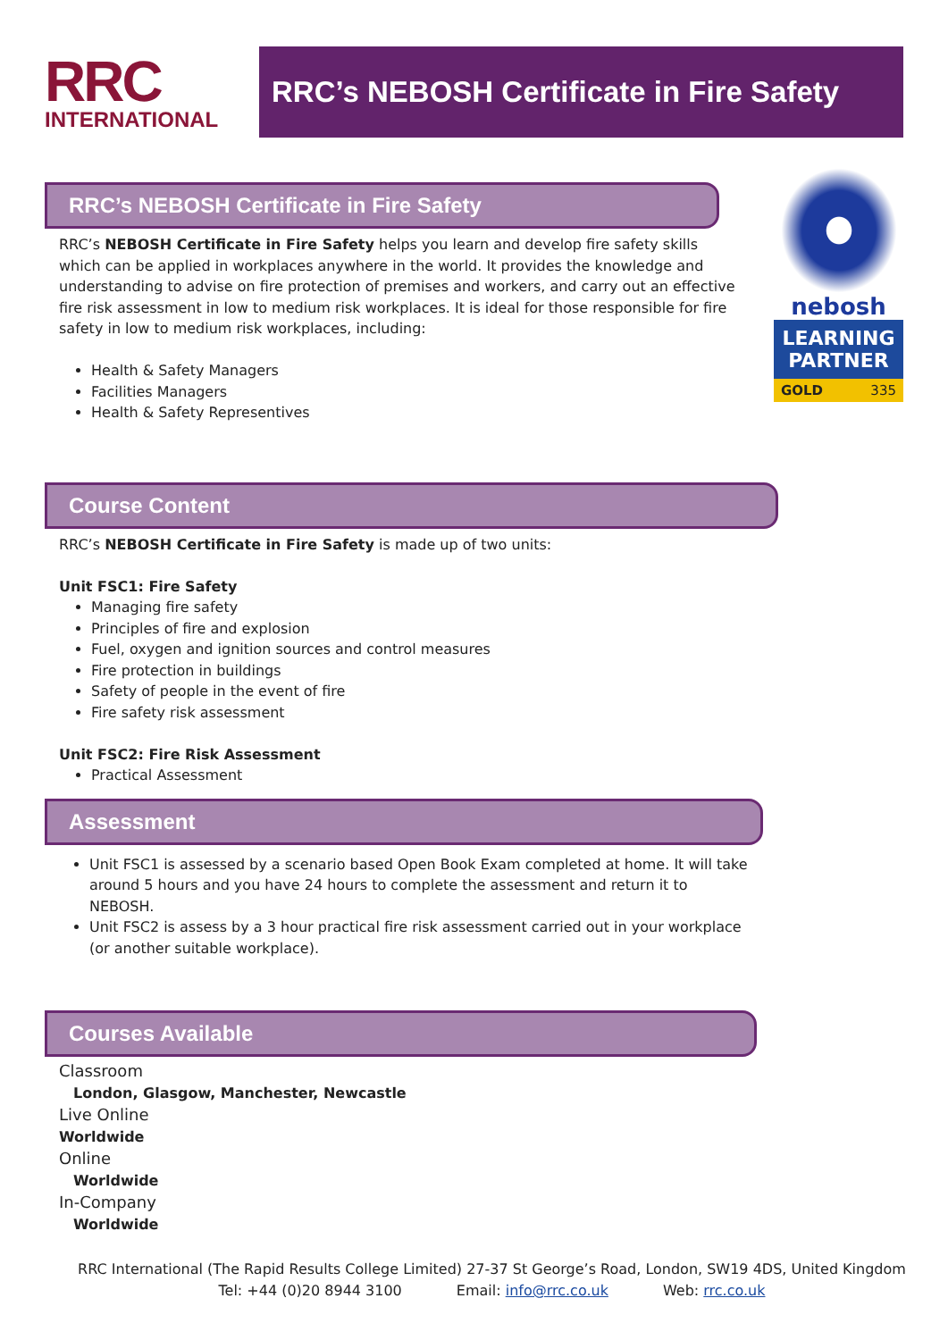RRC
INTERNATIONAL
RRC’s NEBOSH Certificate in Fire Safety
RRC’s NEBOSH Certificate in Fire Safety
RRC’s NEBOSH Certificate in Fire Safety helps you learn and develop fire safety skills which can be applied in workplaces anywhere in the world. It provides the knowledge and understanding to advise on fire protection of premises and workers, and carry out an effective fire risk assessment in low to medium risk workplaces. It is ideal for those responsible for fire safety in low to medium risk workplaces, including:
Health & Safety Managers
Facilities Managers
Health & Safety Representives
nebosh
LEARNING
PARTNER
GOLD 335
Course Content
RRC’s NEBOSH Certificate in Fire Safety is made up of two units:
Unit FSC1: Fire Safety
Managing fire safety
Principles of fire and explosion
Fuel, oxygen and ignition sources and control measures
Fire protection in buildings
Safety of people in the event of fire
Fire safety risk assessment
Unit FSC2: Fire Risk Assessment
Practical Assessment
Assessment
Unit FSC1 is assessed by a scenario based Open Book Exam completed at home. It will take around 5 hours and you have 24 hours to complete the assessment and return it to NEBOSH.
Unit FSC2 is assess by a 3 hour practical fire risk assessment carried out in your workplace (or another suitable workplace).
Courses Available
Classroom
London, Glasgow, Manchester, Newcastle
Live Online
Worldwide
Online
Worldwide
In-Company
Worldwide
RRC International (The Rapid Results College Limited) 27-37 St George’s Road, London, SW19 4DS, United Kingdom
Tel: +44 (0)20 8944 3100 Email: info@rrc.co.uk Web: rrc.co.uk